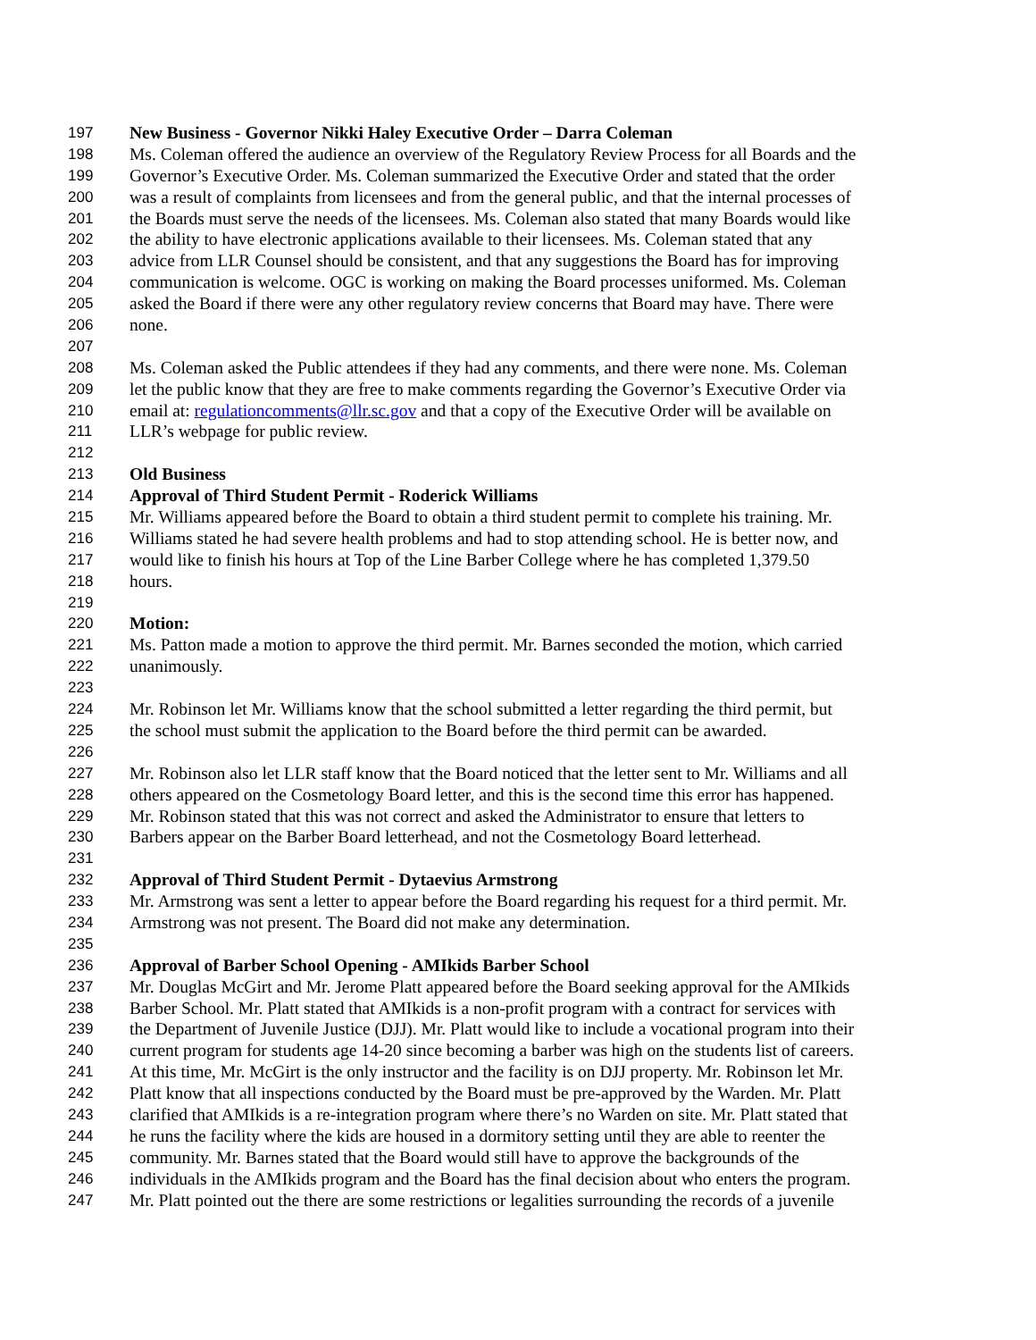197 New Business - Governor Nikki Haley Executive Order – Darra Coleman
198 Ms. Coleman offered the audience an overview of the Regulatory Review Process for all Boards and the
199 Governor’s Executive Order. Ms. Coleman summarized the Executive Order and stated that the order
200 was a result of complaints from licensees and from the general public, and that the internal processes of
201 the Boards must serve the needs of the licensees. Ms. Coleman also stated that many Boards would like
202 the ability to have electronic applications available to their licensees. Ms. Coleman stated that any
203 advice from LLR Counsel should be consistent, and that any suggestions the Board has for improving
204 communication is welcome. OGC is working on making the Board processes uniformed. Ms. Coleman
205 asked the Board if there were any other regulatory review concerns that Board may have. There were
206 none.
207
208 Ms. Coleman asked the Public attendees if they had any comments, and there were none. Ms. Coleman
209 let the public know that they are free to make comments regarding the Governor’s Executive Order via
210 email at: regulationcomments@llr.sc.gov and that a copy of the Executive Order will be available on
211 LLR’s webpage for public review.
212
213 Old Business
214 Approval of Third Student Permit - Roderick Williams
215 Mr. Williams appeared before the Board to obtain a third student permit to complete his training. Mr.
216 Williams stated he had severe health problems and had to stop attending school. He is better now, and
217 would like to finish his hours at Top of the Line Barber College where he has completed 1,379.50
218 hours.
219
220 Motion:
221 Ms. Patton made a motion to approve the third permit. Mr. Barnes seconded the motion, which carried
222 unanimously.
223
224 Mr. Robinson let Mr. Williams know that the school submitted a letter regarding the third permit, but
225 the school must submit the application to the Board before the third permit can be awarded.
226
227 Mr. Robinson also let LLR staff know that the Board noticed that the letter sent to Mr. Williams and all
228 others appeared on the Cosmetology Board letter, and this is the second time this error has happened.
229 Mr. Robinson stated that this was not correct and asked the Administrator to ensure that letters to
230 Barbers appear on the Barber Board letterhead, and not the Cosmetology Board letterhead.
231
232 Approval of Third Student Permit - Dytaevius Armstrong
233 Mr. Armstrong was sent a letter to appear before the Board regarding his request for a third permit. Mr.
234 Armstrong was not present. The Board did not make any determination.
235
236 Approval of Barber School Opening - AMIkids Barber School
237 Mr. Douglas McGirt and Mr. Jerome Platt appeared before the Board seeking approval for the AMIkids
238 Barber School. Mr. Platt stated that AMIkids is a non-profit program with a contract for services with
239 the Department of Juvenile Justice (DJJ). Mr. Platt would like to include a vocational program into their
240 current program for students age 14-20 since becoming a barber was high on the students list of careers.
241 At this time, Mr. McGirt is the only instructor and the facility is on DJJ property. Mr. Robinson let Mr.
242 Platt know that all inspections conducted by the Board must be pre-approved by the Warden. Mr. Platt
243 clarified that AMIkids is a re-integration program where there’s no Warden on site. Mr. Platt stated that
244 he runs the facility where the kids are housed in a dormitory setting until they are able to reenter the
245 community. Mr. Barnes stated that the Board would still have to approve the backgrounds of the
246 individuals in the AMIkids program and the Board has the final decision about who enters the program.
247 Mr. Platt pointed out the there are some restrictions or legalities surrounding the records of a juvenile